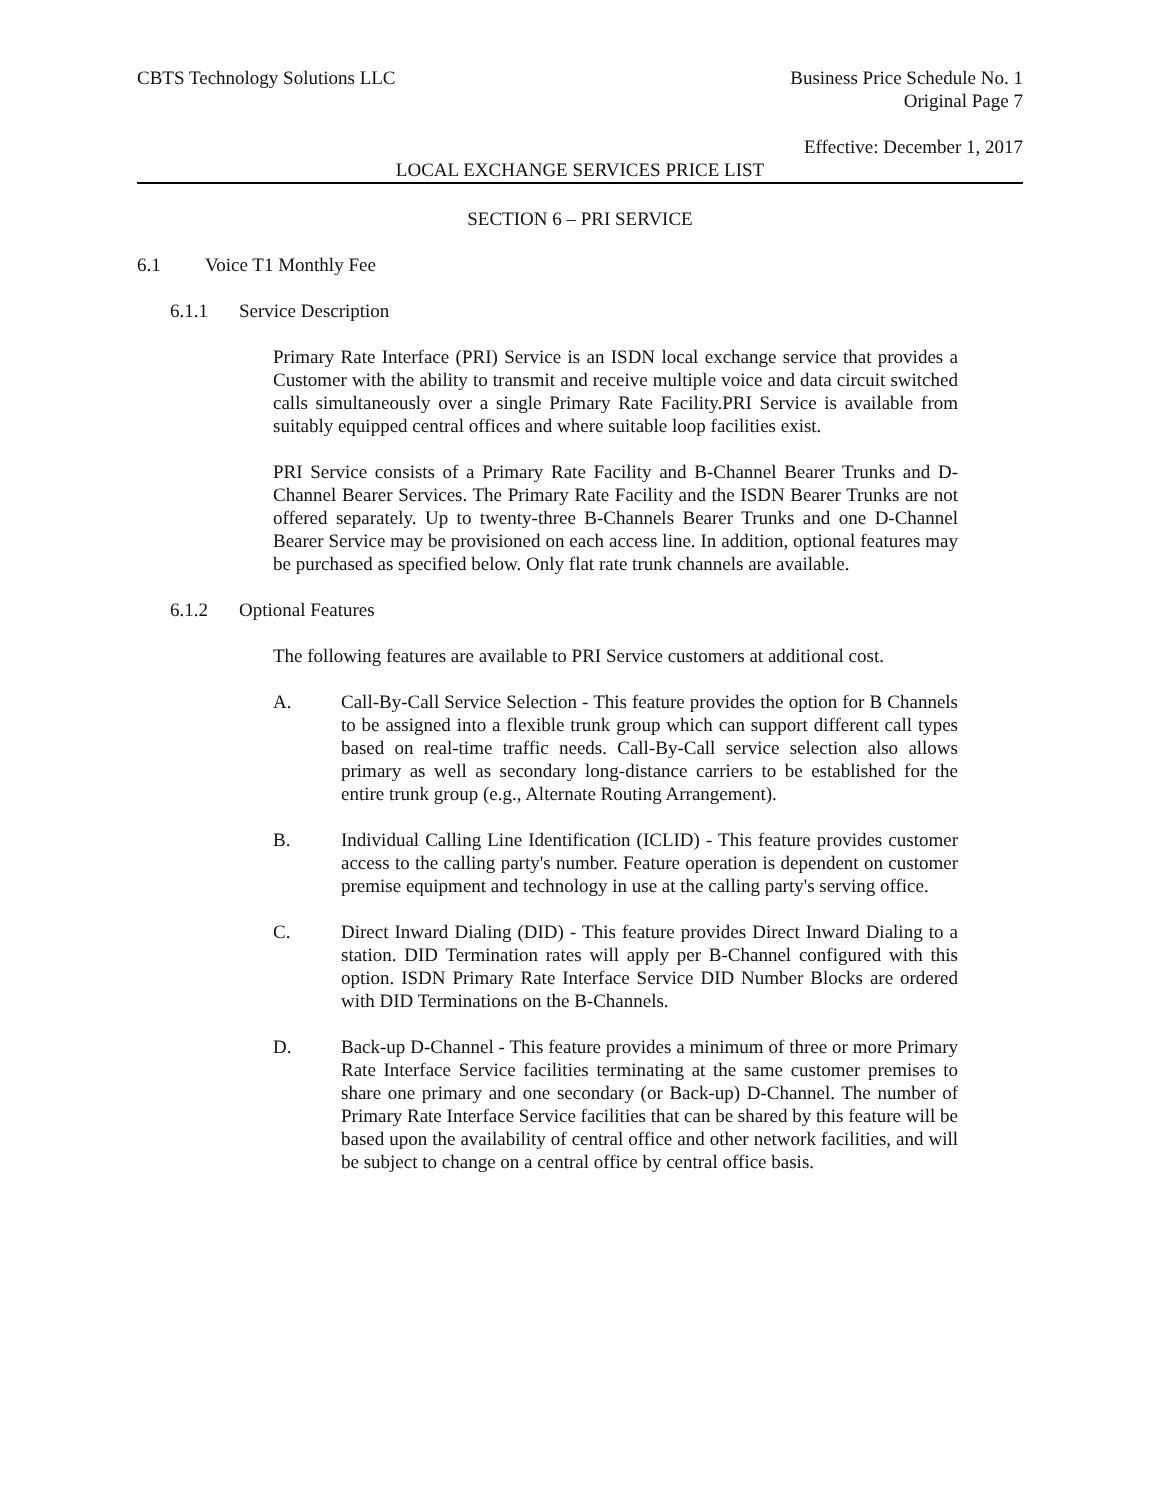CBTS Technology Solutions LLC Business Price Schedule No. 1
Original Page 7
Effective: December 1, 2017
LOCAL EXCHANGE SERVICES PRICE LIST
SECTION 6 – PRI SERVICE
6.1 Voice T1 Monthly Fee
6.1.1 Service Description
Primary Rate Interface (PRI) Service is an ISDN local exchange service that provides a Customer with the ability to transmit and receive multiple voice and data circuit switched calls simultaneously over a single Primary Rate Facility.PRI Service is available from suitably equipped central offices and where suitable loop facilities exist.
PRI Service consists of a Primary Rate Facility and B-Channel Bearer Trunks and D-Channel Bearer Services. The Primary Rate Facility and the ISDN Bearer Trunks are not offered separately. Up to twenty-three B-Channels Bearer Trunks and one D-Channel Bearer Service may be provisioned on each access line. In addition, optional features may be purchased as specified below. Only flat rate trunk channels are available.
6.1.2 Optional Features
The following features are available to PRI Service customers at additional cost.
A. Call-By-Call Service Selection - This feature provides the option for B Channels to be assigned into a flexible trunk group which can support different call types based on real-time traffic needs. Call-By-Call service selection also allows primary as well as secondary long-distance carriers to be established for the entire trunk group (e.g., Alternate Routing Arrangement).
B. Individual Calling Line Identification (ICLID) - This feature provides customer access to the calling party's number. Feature operation is dependent on customer premise equipment and technology in use at the calling party's serving office.
C. Direct Inward Dialing (DID) - This feature provides Direct Inward Dialing to a station. DID Termination rates will apply per B-Channel configured with this option. ISDN Primary Rate Interface Service DID Number Blocks are ordered with DID Terminations on the B-Channels.
D. Back-up D-Channel - This feature provides a minimum of three or more Primary Rate Interface Service facilities terminating at the same customer premises to share one primary and one secondary (or Back-up) D-Channel. The number of Primary Rate Interface Service facilities that can be shared by this feature will be based upon the availability of central office and other network facilities, and will be subject to change on a central office by central office basis.